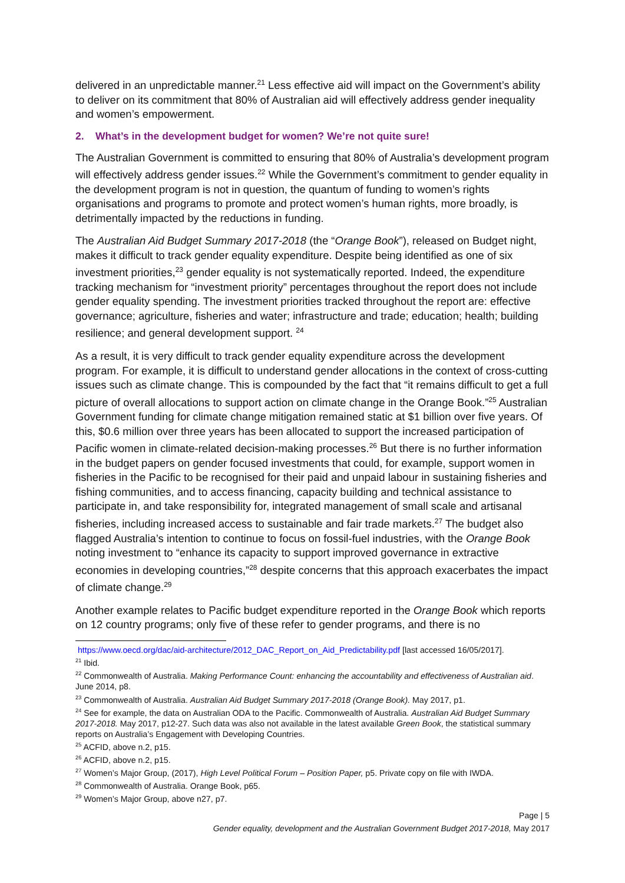delivered in an unpredictable manner.<sup>21</sup> Less effective aid will impact on the Government’s ability to deliver on its commitment that 80% of Australian aid will effectively address gender inequality and women’s empowerment.
2. What’s in the development budget for women? We’re not quite sure!
The Australian Government is committed to ensuring that 80% of Australia’s development program will effectively address gender issues.<sup>22</sup> While the Government’s commitment to gender equality in the development program is not in question, the quantum of funding to women’s rights organisations and programs to promote and protect women’s human rights, more broadly, is detrimentally impacted by the reductions in funding.
The Australian Aid Budget Summary 2017-2018 (the “Orange Book”), released on Budget night, makes it difficult to track gender equality expenditure. Despite being identified as one of six investment priorities,<sup>23</sup> gender equality is not systematically reported. Indeed, the expenditure tracking mechanism for “investment priority” percentages throughout the report does not include gender equality spending. The investment priorities tracked throughout the report are: effective governance; agriculture, fisheries and water; infrastructure and trade; education; health; building resilience; and general development support. <sup>24</sup>
As a result, it is very difficult to track gender equality expenditure across the development program. For example, it is difficult to understand gender allocations in the context of cross-cutting issues such as climate change. This is compounded by the fact that “it remains difficult to get a full picture of overall allocations to support action on climate change in the Orange Book.”<sup>25</sup> Australian Government funding for climate change mitigation remained static at $1 billion over five years. Of this, $0.6 million over three years has been allocated to support the increased participation of Pacific women in climate-related decision-making processes.<sup>26</sup> But there is no further information in the budget papers on gender focused investments that could, for example, support women in fisheries in the Pacific to be recognised for their paid and unpaid labour in sustaining fisheries and fishing communities, and to access financing, capacity building and technical assistance to participate in, and take responsibility for, integrated management of small scale and artisanal fisheries, including increased access to sustainable and fair trade markets.<sup>27</sup> The budget also flagged Australia’s intention to continue to focus on fossil-fuel industries, with the Orange Book noting investment to “enhance its capacity to support improved governance in extractive economies in developing countries,”<sup>28</sup> despite concerns that this approach exacerbates the impact of climate change.<sup>29</sup>
Another example relates to Pacific budget expenditure reported in the Orange Book which reports on 12 country programs; only five of these refer to gender programs, and there is no
https://www.oecd.org/dac/aid-architecture/2012_DAC_Report_on_Aid_Predictability.pdf [last accessed 16/05/2017].
<sup>21</sup> Ibid.
<sup>22</sup> Commonwealth of Australia. Making Performance Count: enhancing the accountability and effectiveness of Australian aid. June 2014, p8.
<sup>23</sup> Commonwealth of Australia. Australian Aid Budget Summary 2017-2018 (Orange Book). May 2017, p1.
<sup>24</sup> See for example, the data on Australian ODA to the Pacific. Commonwealth of Australia. Australian Aid Budget Summary 2017-2018. May 2017, p12-27. Such data was also not available in the latest available Green Book, the statistical summary reports on Australia’s Engagement with Developing Countries.
<sup>25</sup> ACFID, above n.2, p15.
<sup>26</sup> ACFID, above n.2, p15.
<sup>27</sup> Women’s Major Group, (2017), High Level Political Forum – Position Paper, p5. Private copy on file with IWDA.
<sup>28</sup> Commonwealth of Australia. Orange Book, p65.
<sup>29</sup> Women’s Major Group, above n27, p7.
Page | 5
Gender equality, development and the Australian Government Budget 2017-2018, May 2017